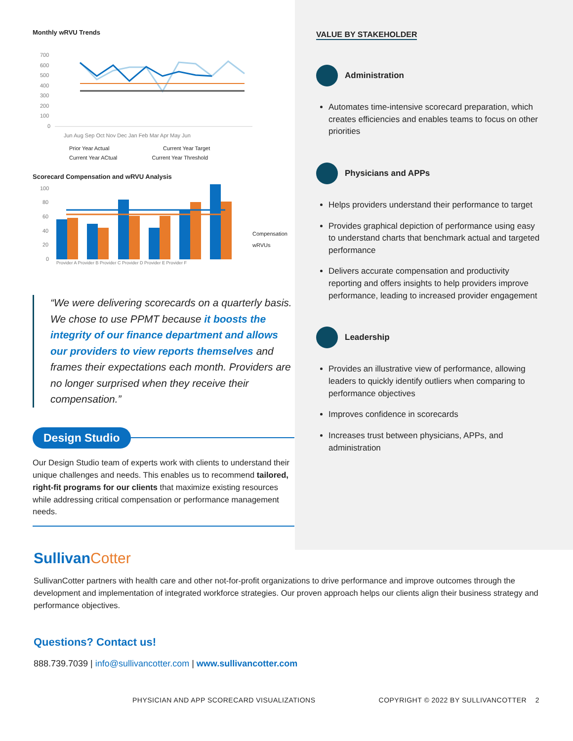Monthly wRVU Trends
700
600
500
400
300
200
100
0
Jun Aug Sep Oct Nov Dec Jan Feb Mar Apr May Jun
Prior Year Actual
Current Year Target
Current Year ACtual Current Year Threshold
Scorecard Compensation and wRVU Analysis
100
80
60
40
20
0
Compensation
wRVUs
Provider A Provider B Provider C Provider D Provider E Provider F
“We were delivering scorecards on a quarterly basis. We chose to use PPMT because it boosts the integrity of our finance department and allows our providers to view reports themselves and frames their expectations each month. Providers are no longer surprised when they receive their compensation.”
Design Studio
Our Design Studio team of experts work with clients to understand their unique challenges and needs. This enables us to recommend tailored, right-fit programs for our clients that maximize existing resources while addressing critical compensation or performance management needs.
VALUE BY STAKEHOLDER
Administration
Automates time-intensive scorecard preparation, which creates efficiencies and enables teams to focus on other priorities
Physicians and APPs
Helps providers understand their performance to target
Provides graphical depiction of performance using easy to understand charts that benchmark actual and targeted performance
Delivers accurate compensation and productivity reporting and offers insights to help providers improve performance, leading to increased provider engagement
Leadership
Provides an illustrative view of performance, allowing leaders to quickly identify outliers when comparing to performance objectives
Improves confidence in scorecards
Increases trust between physicians, APPs, and administration
SullivanCotter
SullivanCotter partners with health care and other not-for-profit organizations to drive performance and improve outcomes through the development and implementation of integrated workforce strategies. Our proven approach helps our clients align their business strategy and performance objectives.
Questions? Contact us!
888.739.7039 | info@sullivancotter.com | www.sullivancotter.com
PHYSICIAN AND APP SCORECARD VISUALIZATIONS COPYRIGHT © 2022 BY SULLIVANCOTTER 2